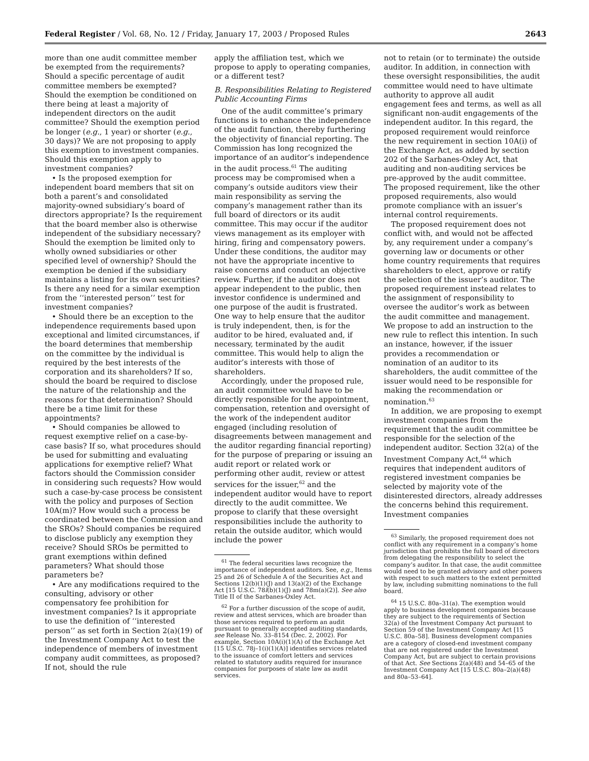Federal Register / Vol. 68, No. 12 / Friday, January 17, 2003 / Proposed Rules 2643
more than one audit committee member be exempted from the requirements? Should a specific percentage of audit committee members be exempted? Should the exemption be conditioned on there being at least a majority of independent directors on the audit committee? Should the exemption period be longer (e.g., 1 year) or shorter (e.g., 30 days)? We are not proposing to apply this exemption to investment companies. Should this exemption apply to investment companies?
• Is the proposed exemption for independent board members that sit on both a parent’s and consolidated majority-owned subsidiary’s board of directors appropriate? Is the requirement that the board member also is otherwise independent of the subsidiary necessary? Should the exemption be limited only to wholly owned subsidiaries or other specified level of ownership? Should the exemption be denied if the subsidiary maintains a listing for its own securities? Is there any need for a similar exemption from the ‘‘interested person’’ test for investment companies?
• Should there be an exception to the independence requirements based upon exceptional and limited circumstances, if the board determines that membership on the committee by the individual is required by the best interests of the corporation and its shareholders? If so, should the board be required to disclose the nature of the relationship and the reasons for that determination? Should there be a time limit for these appointments?
• Should companies be allowed to request exemptive relief on a case-by-case basis? If so, what procedures should be used for submitting and evaluating applications for exemptive relief? What factors should the Commission consider in considering such requests? How would such a case-by-case process be consistent with the policy and purposes of Section 10A(m)? How would such a process be coordinated between the Commission and the SROs? Should companies be required to disclose publicly any exemption they receive? Should SROs be permitted to grant exemptions within defined parameters? What should those parameters be?
• Are any modifications required to the consulting, advisory or other compensatory fee prohibition for investment companies? Is it appropriate to use the definition of ‘‘interested person’’ as set forth in Section 2(a)(19) of the Investment Company Act to test the independence of members of investment company audit committees, as proposed? If not, should the rule
apply the affiliation test, which we propose to apply to operating companies, or a different test?
B. Responsibilities Relating to Registered Public Accounting Firms
One of the audit committee’s primary functions is to enhance the independence of the audit function, thereby furthering the objectivity of financial reporting. The Commission has long recognized the importance of an auditor’s independence in the audit process.<sup>61</sup> The auditing process may be compromised when a company’s outside auditors view their main responsibility as serving the company’s management rather than its full board of directors or its audit committee. This may occur if the auditor views management as its employer with hiring, firing and compensatory powers. Under these conditions, the auditor may not have the appropriate incentive to raise concerns and conduct an objective review. Further, if the auditor does not appear independent to the public, then investor confidence is undermined and one purpose of the audit is frustrated. One way to help ensure that the auditor is truly independent, then, is for the auditor to be hired, evaluated and, if necessary, terminated by the audit committee. This would help to align the auditor’s interests with those of shareholders.
Accordingly, under the proposed rule, an audit committee would have to be directly responsible for the appointment, compensation, retention and oversight of the work of the independent auditor engaged (including resolution of disagreements between management and the auditor regarding financial reporting) for the purpose of preparing or issuing an audit report or related work or performing other audit, review or attest services for the issuer,<sup>62</sup> and the independent auditor would have to report directly to the audit committee. We propose to clarify that these oversight responsibilities include the authority to retain the outside auditor, which would include the power
<sup>61</sup> The federal securities laws recognize the importance of independent auditors. See, e.g., Items 25 and 26 of Schedule A of the Securities Act and Sections 12(b)(1)(J) and 13(a)(2) of the Exchange Act [15 U.S.C. 78l(b)(1)(J) and 78m(a)(2)]. See also Title II of the Sarbanes-Oxley Act.
<sup>62</sup> For a further discussion of the scope of audit, review and attest services, which are broader than those services required to perform an audit pursuant to generally accepted auditing standards, see Release No. 33–8154 (Dec. 2, 2002). For example, Section 10A(i)(1)(A) of the Exchange Act [15 U.S.C. 78j–1(i)(1)(A)] identifies services related to the issuance of comfort letters and services related to statutory audits required for insurance companies for purposes of state law as audit services.
not to retain (or to terminate) the outside auditor. In addition, in connection with these oversight responsibilities, the audit committee would need to have ultimate authority to approve all audit engagement fees and terms, as well as all significant non-audit engagements of the independent auditor. In this regard, the proposed requirement would reinforce the new requirement in section 10A(i) of the Exchange Act, as added by section 202 of the Sarbanes-Oxley Act, that auditing and non-auditing services be pre-approved by the audit committee. The proposed requirement, like the other proposed requirements, also would promote compliance with an issuer’s internal control requirements.
The proposed requirement does not conflict with, and would not be affected by, any requirement under a company’s governing law or documents or other home country requirements that requires shareholders to elect, approve or ratify the selection of the issuer’s auditor. The proposed requirement instead relates to the assignment of responsibility to oversee the auditor’s work as between the audit committee and management. We propose to add an instruction to the new rule to reflect this intention. In such an instance, however, if the issuer provides a recommendation or nomination of an auditor to its shareholders, the audit committee of the issuer would need to be responsible for making the recommendation or nomination.<sup>63</sup>
In addition, we are proposing to exempt investment companies from the requirement that the audit committee be responsible for the selection of the independent auditor. Section 32(a) of the Investment Company Act,<sup>64</sup> which requires that independent auditors of registered investment companies be selected by majority vote of the disinterested directors, already addresses the concerns behind this requirement. Investment companies
<sup>63</sup> Similarly, the proposed requirement does not conflict with any requirement in a company’s home jurisdiction that prohibits the full board of directors from delegating the responsibility to select the company’s auditor. In that case, the audit committee would need to be granted advisory and other powers with respect to such matters to the extent permitted by law, including submitting nominations to the full board.
<sup>64</sup> 15 U.S.C. 80a–31(a). The exemption would apply to business development companies because they are subject to the requirements of Section 32(a) of the Investment Company Act pursuant to Section 59 of the Investment Company Act [15 U.S.C. 80a–58]. Business development companies are a category of closed-end investment company that are not registered under the Investment Company Act, but are subject to certain provisions of that Act. See Sections 2(a)(48) and 54–65 of the Investment Company Act [15 U.S.C. 80a–2(a)(48) and 80a–53–64].